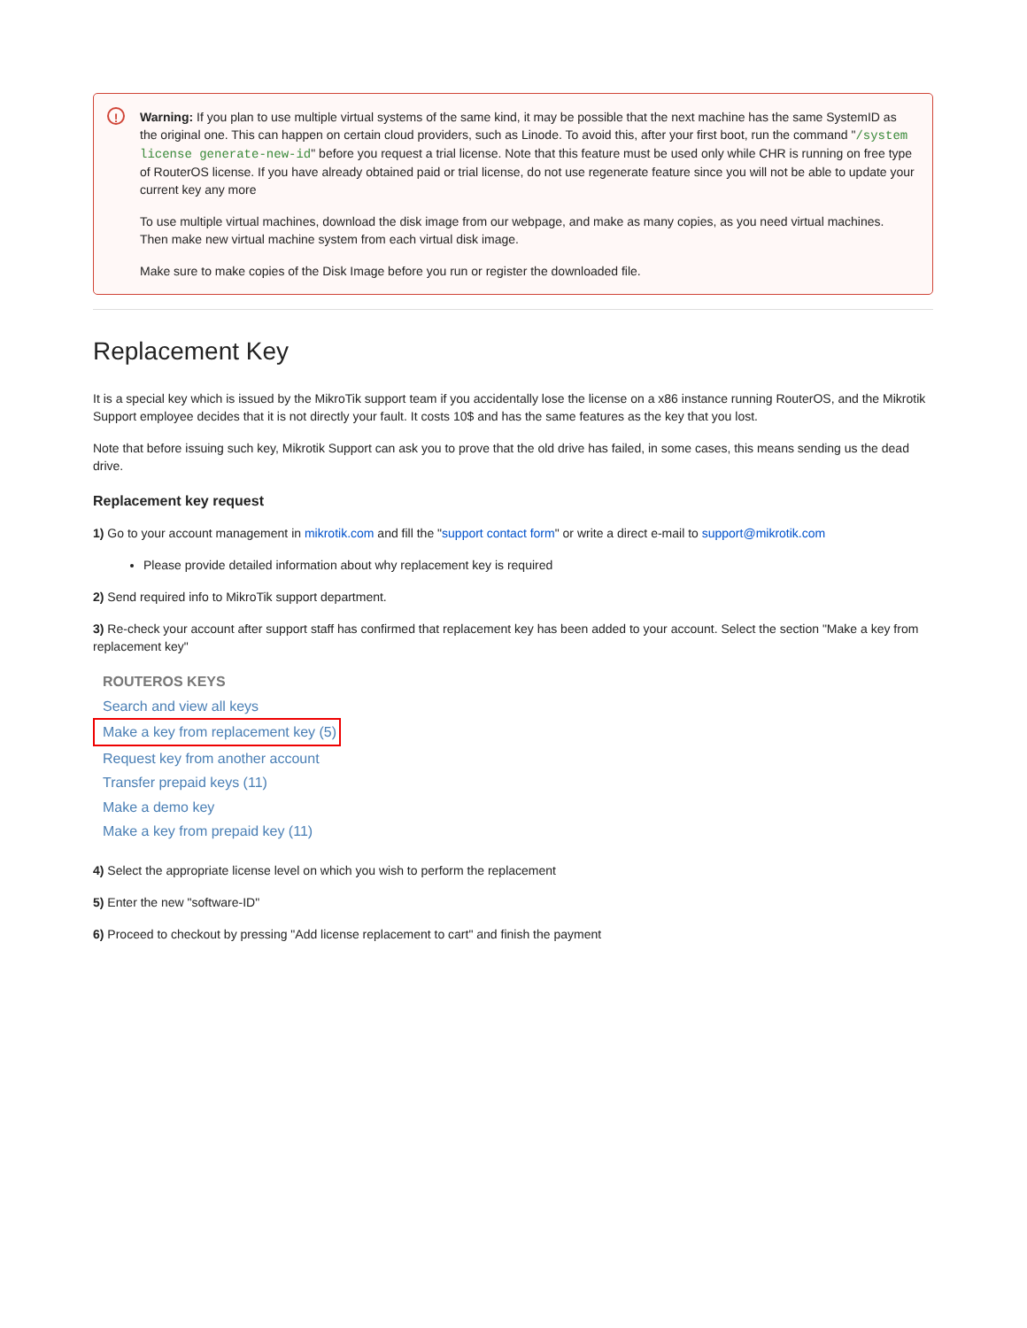!
Warning: If you plan to use multiple virtual systems of the same kind, it may be possible that the next machine has the same SystemID as the original one. This can happen on certain cloud providers, such as Linode. To avoid this, after your first boot, run the command "/system license generate-new-id" before you request a trial license. Note that this feature must be used only while CHR is running on free type of RouterOS license. If you have already obtained paid or trial license, do not use regenerate feature since you will not be able to update your current key any more
To use multiple virtual machines, download the disk image from our webpage, and make as many copies, as you need virtual machines. Then make new virtual machine system from each virtual disk image.
Make sure to make copies of the Disk Image before you run or register the downloaded file.
Replacement Key
It is a special key which is issued by the MikroTik support team if you accidentally lose the license on a x86 instance running RouterOS, and the Mikrotik Support employee decides that it is not directly your fault. It costs 10$ and has the same features as the key that you lost.
Note that before issuing such key, Mikrotik Support can ask you to prove that the old drive has failed, in some cases, this means sending us the dead drive.
Replacement key request
1) Go to your account management in mikrotik.com and fill the "support contact form" or write a direct e-mail to support@mikrotik.com
Please provide detailed information about why replacement key is required
2) Send required info to MikroTik support department.
3) Re-check your account after support staff has confirmed that replacement key has been added to your account. Select the section "Make a key from replacement key"
ROUTEROS KEYS
Search and view all keys
Make a key from replacement key (5)
Request key from another account
Transfer prepaid keys (11)
Make a demo key
Make a key from prepaid key (11)
4) Select the appropriate license level on which you wish to perform the replacement
5) Enter the new "software-ID"
6) Proceed to checkout by pressing "Add license replacement to cart" and finish the payment